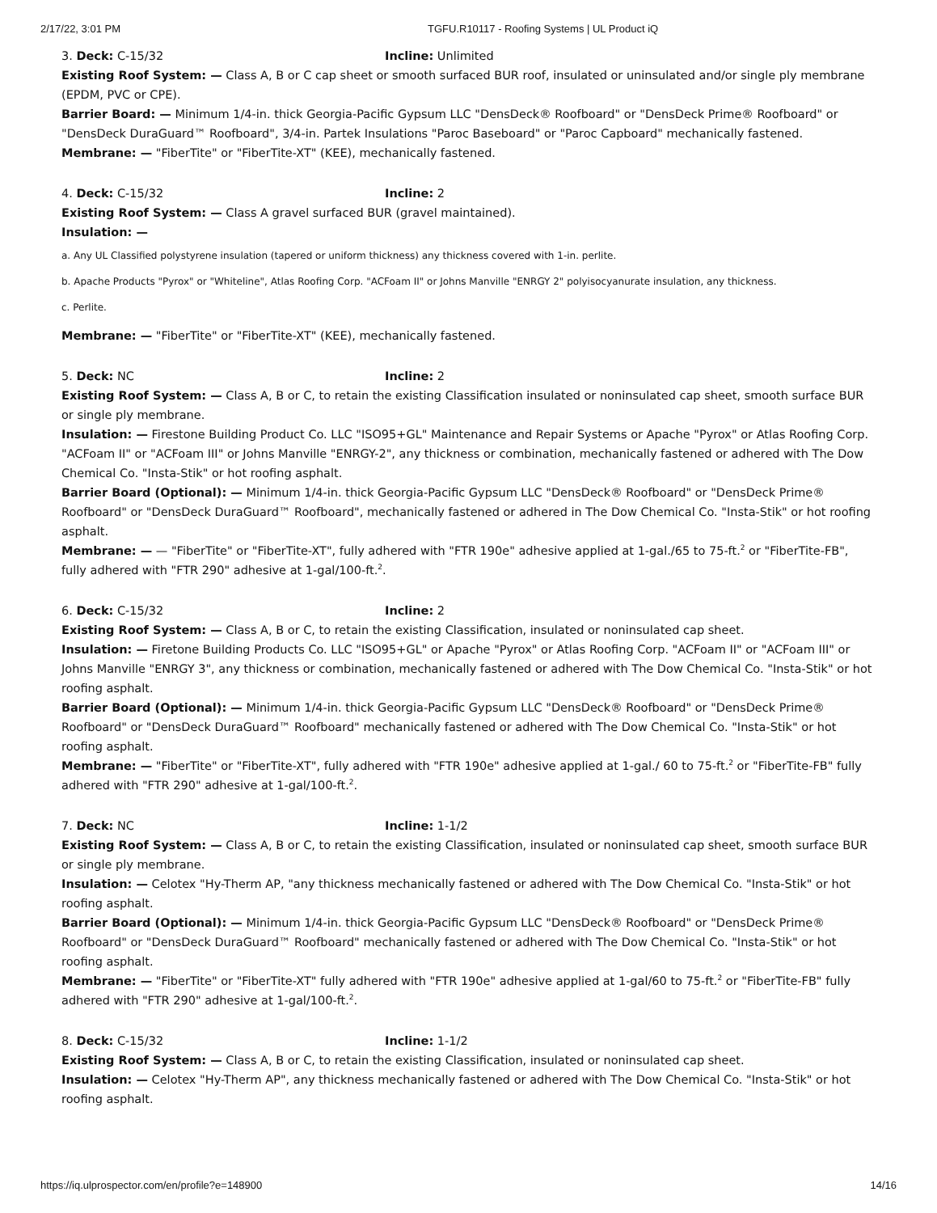2/17/22, 3:01 PM TGFU.R10117 - Roofing Systems | UL Product iQ
3. Deck: C-15/32 Incline: Unlimited
Existing Roof System: — Class A, B or C cap sheet or smooth surfaced BUR roof, insulated or uninsulated and/or single ply membrane (EPDM, PVC or CPE).
Barrier Board: — Minimum 1/4-in. thick Georgia-Pacific Gypsum LLC "DensDeck® Roofboard" or "DensDeck Prime® Roofboard" or "DensDeck DuraGuard™ Roofboard", 3/4-in. Partek Insulations "Paroc Baseboard" or "Paroc Capboard" mechanically fastened.
Membrane: — "FiberTite" or "FiberTite-XT" (KEE), mechanically fastened.
4. Deck: C-15/32 Incline: 2
Existing Roof System: — Class A gravel surfaced BUR (gravel maintained).
Insulation: —
a. Any UL Classified polystyrene insulation (tapered or uniform thickness) any thickness covered with 1-in. perlite.
b. Apache Products "Pyrox" or "Whiteline", Atlas Roofing Corp. "ACFoam II" or Johns Manville "ENRGY 2" polyisocyanurate insulation, any thickness.
c. Perlite.
Membrane: — "FiberTite" or "FiberTite-XT" (KEE), mechanically fastened.
5. Deck: NC Incline: 2
Existing Roof System: — Class A, B or C, to retain the existing Classification insulated or noninsulated cap sheet, smooth surface BUR or single ply membrane.
Insulation: — Firestone Building Product Co. LLC "ISO95+GL" Maintenance and Repair Systems or Apache "Pyrox" or Atlas Roofing Corp. "ACFoam II" or "ACFoam III" or Johns Manville "ENRGY-2", any thickness or combination, mechanically fastened or adhered with The Dow Chemical Co. "Insta-Stik" or hot roofing asphalt.
Barrier Board (Optional): — Minimum 1/4-in. thick Georgia-Pacific Gypsum LLC "DensDeck® Roofboard" or "DensDeck Prime® Roofboard" or "DensDeck DuraGuard™ Roofboard", mechanically fastened or adhered in The Dow Chemical Co. "Insta-Stik" or hot roofing asphalt.
Membrane: — — "FiberTite" or "FiberTite-XT", fully adhered with "FTR 190e" adhesive applied at 1-gal./65 to 75-ft.<sup>2</sup> or "FiberTite-FB", fully adhered with "FTR 290" adhesive at 1-gal/100-ft.<sup>2</sup>.
6. Deck: C-15/32 Incline: 2
Existing Roof System: — Class A, B or C, to retain the existing Classification, insulated or noninsulated cap sheet.
Insulation: — Firetone Building Products Co. LLC "ISO95+GL" or Apache "Pyrox" or Atlas Roofing Corp. "ACFoam II" or "ACFoam III" or Johns Manville "ENRGY 3", any thickness or combination, mechanically fastened or adhered with The Dow Chemical Co. "Insta-Stik" or hot roofing asphalt.
Barrier Board (Optional): — Minimum 1/4-in. thick Georgia-Pacific Gypsum LLC "DensDeck® Roofboard" or "DensDeck Prime® Roofboard" or "DensDeck DuraGuard™ Roofboard" mechanically fastened or adhered with The Dow Chemical Co. "Insta-Stik" or hot roofing asphalt.
Membrane: — "FiberTite" or "FiberTite-XT", fully adhered with "FTR 190e" adhesive applied at 1-gal./ 60 to 75-ft.<sup>2</sup> or "FiberTite-FB" fully adhered with "FTR 290" adhesive at 1-gal/100-ft.<sup>2</sup>.
7. Deck: NC Incline: 1-1/2
Existing Roof System: — Class A, B or C, to retain the existing Classification, insulated or noninsulated cap sheet, smooth surface BUR or single ply membrane.
Insulation: — Celotex "Hy-Therm AP, "any thickness mechanically fastened or adhered with The Dow Chemical Co. "Insta-Stik" or hot roofing asphalt.
Barrier Board (Optional): — Minimum 1/4-in. thick Georgia-Pacific Gypsum LLC "DensDeck® Roofboard" or "DensDeck Prime® Roofboard" or "DensDeck DuraGuard™ Roofboard" mechanically fastened or adhered with The Dow Chemical Co. "Insta-Stik" or hot roofing asphalt.
Membrane: — "FiberTite" or "FiberTite-XT" fully adhered with "FTR 190e" adhesive applied at 1-gal/60 to 75-ft.<sup>2</sup> or "FiberTite-FB" fully adhered with "FTR 290" adhesive at 1-gal/100-ft.<sup>2</sup>.
8. Deck: C-15/32 Incline: 1-1/2
Existing Roof System: — Class A, B or C, to retain the existing Classification, insulated or noninsulated cap sheet.
Insulation: — Celotex "Hy-Therm AP", any thickness mechanically fastened or adhered with The Dow Chemical Co. "Insta-Stik" or hot roofing asphalt.
https://iq.ulprospector.com/en/profile?e=148900 14/16